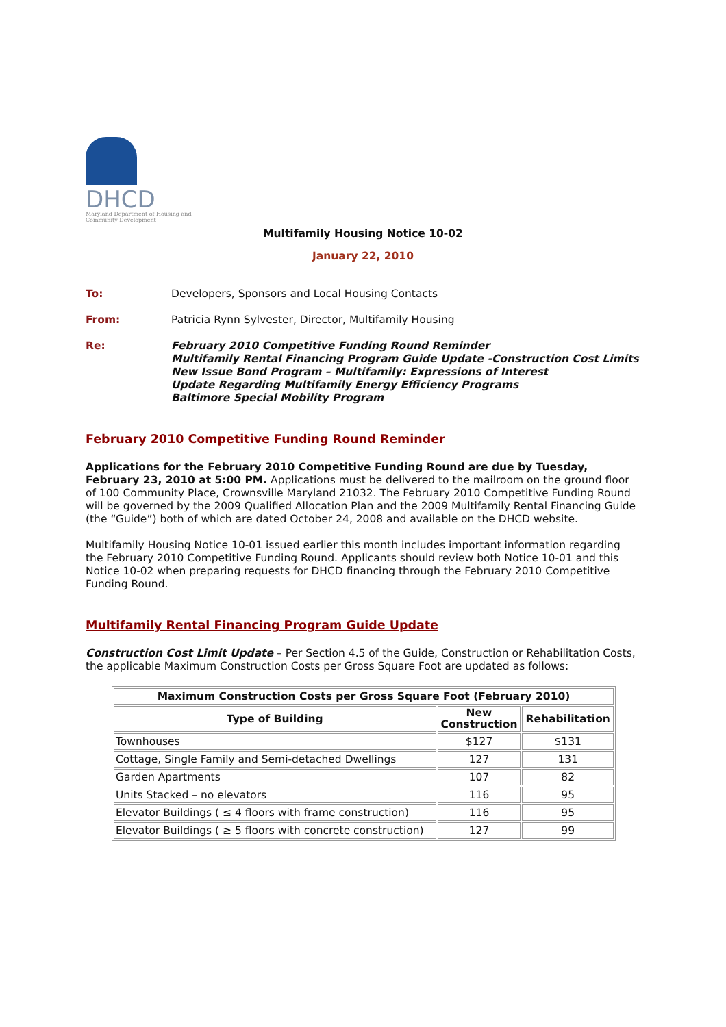DHCD
Maryland Department of Housing and Community Development
Multifamily Housing Notice 10-02
January 22, 2010
To: Developers, Sponsors and Local Housing Contacts
From: Patricia Rynn Sylvester, Director, Multifamily Housing
Re: February 2010 Competitive Funding Round Reminder
Multifamily Rental Financing Program Guide Update -Construction Cost Limits
New Issue Bond Program – Multifamily: Expressions of Interest
Update Regarding Multifamily Energy Efficiency Programs
Baltimore Special Mobility Program
February 2010 Competitive Funding Round Reminder
Applications for the February 2010 Competitive Funding Round are due by Tuesday, February 23, 2010 at 5:00 PM. Applications must be delivered to the mailroom on the ground floor of 100 Community Place, Crownsville Maryland 21032. The February 2010 Competitive Funding Round will be governed by the 2009 Qualified Allocation Plan and the 2009 Multifamily Rental Financing Guide (the “Guide”) both of which are dated October 24, 2008 and available on the DHCD website.
Multifamily Housing Notice 10-01 issued earlier this month includes important information regarding the February 2010 Competitive Funding Round. Applicants should review both Notice 10-01 and this Notice 10-02 when preparing requests for DHCD financing through the February 2010 Competitive Funding Round.
Multifamily Rental Financing Program Guide Update
Construction Cost Limit Update – Per Section 4.5 of the Guide, Construction or Rehabilitation Costs, the applicable Maximum Construction Costs per Gross Square Foot are updated as follows:
| Maximum Construction Costs per Gross Square Foot (February 2010) | | |
| --- | --- | --- |
| Type of Building | New Construction | Rehabilitation |
| Townhouses | $127 | $131 |
| Cottage, Single Family and Semi-detached Dwellings | 127 | 131 |
| Garden Apartments | 107 | 82 |
| Units Stacked – no elevators | 116 | 95 |
| Elevator Buildings ( ≤ 4 floors with frame construction) | 116 | 95 |
| Elevator Buildings ( ≥ 5 floors with concrete construction) | 127 | 99 |